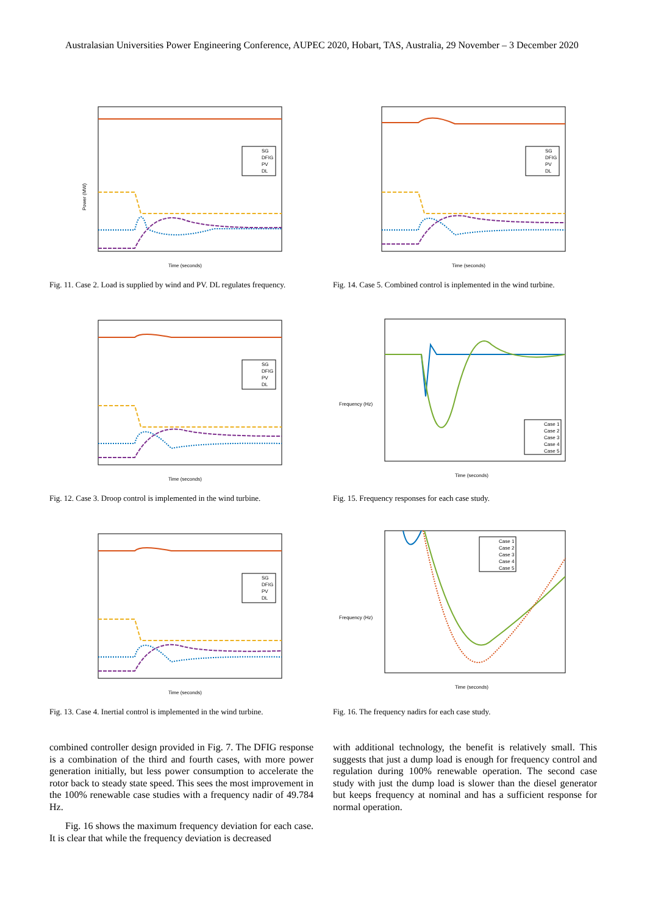Australasian Universities Power Engineering Conference, AUPEC 2020, Hobart, TAS, Australia, 29 November – 3 December 2020
Power (MW)
Time (seconds)
SG
DFIG
PV
DL
Fig. 11. Case 2. Load is supplied by wind and PV. DL regulates frequency.
Time (seconds)
SG
DFIG
PV
DL
Fig. 12. Case 3. Droop control is implemented in the wind turbine.
Time (seconds)
SG
DFIG
PV
DL
Fig. 13. Case 4. Inertial control is implemented in the wind turbine.
combined controller design provided in Fig. 7. The DFIG response is a combination of the third and fourth cases, with more power generation initially, but less power consumption to accelerate the rotor back to steady state speed. This sees the most improvement in the 100% renewable case studies with a frequency nadir of 49.784 Hz.
Fig. 16 shows the maximum frequency deviation for each case. It is clear that while the frequency deviation is decreased
Time (seconds)
SG
DFIG
PV
DL
Fig. 14. Case 5. Combined control is inplemented in the wind turbine.
Frequency (Hz)
Time (seconds)
Case 1
Case 2
Case 3
Case 4
Case 5
Fig. 15. Frequency responses for each case study.
Frequency (Hz)
Time (seconds)
Case 1
Case 2
Case 3
Case 4
Case 5
Fig. 16. The frequency nadirs for each case study.
with additional technology, the benefit is relatively small. This suggests that just a dump load is enough for frequency control and regulation during 100% renewable operation. The second case study with just the dump load is slower than the diesel generator but keeps frequency at nominal and has a sufficient response for normal operation.